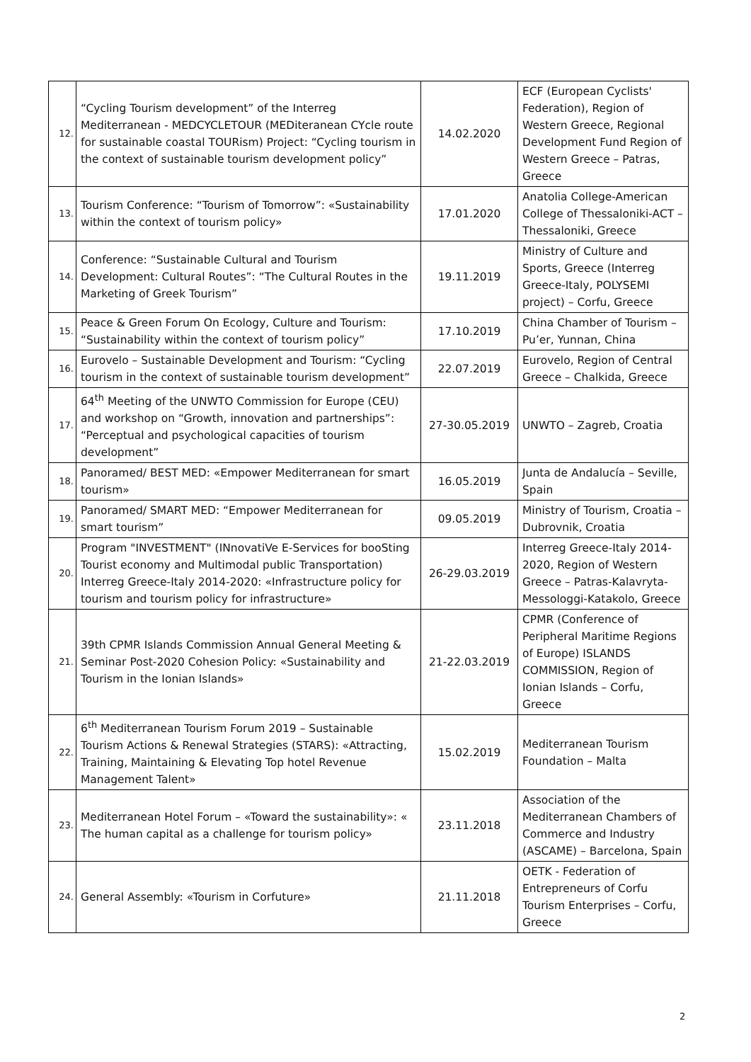| 12. | “Cycling Tourism development” of the Interreg Mediterranean - MEDCYCLETOUR (MEDiteranean CYcle route for sustainable coastal TOURism) Project: “Cycling tourism in the context of sustainable tourism development policy” | 14.02.2020 | ECF (European Cyclists' Federation), Region of Western Greece, Regional Development Fund Region of Western Greece – Patras, Greece |
| 13. | Tourism Conference: “Tourism of Tomorrow”: «Sustainability within the context of tourism policy» | 17.01.2020 | Anatolia College-American College of Thessaloniki-ACT – Thessaloniki, Greece |
| 14. | Conference: “Sustainable Cultural and Tourism Development: Cultural Routes”: “The Cultural Routes in the Marketing of Greek Tourism” | 19.11.2019 | Ministry of Culture and Sports, Greece (Interreg Greece-Italy, POLYSEMI project) – Corfu, Greece |
| 15. | Peace & Green Forum On Ecology, Culture and Tourism: “Sustainability within the context of tourism policy” | 17.10.2019 | China Chamber of Tourism – Pu’er, Yunnan, China |
| 16. | Eurovelo – Sustainable Development and Tourism: “Cycling tourism in the context of sustainable tourism development” | 22.07.2019 | Eurovelo, Region of Central Greece – Chalkida, Greece |
| 17. | 64<sup>th</sup> Meeting of the UNWTO Commission for Europe (CEU) and workshop on “Growth, innovation and partnerships”: “Perceptual and psychological capacities of tourism development” | 27-30.05.2019 | UNWTO – Zagreb, Croatia |
| 18. | Panoramed/ BEST MED: «Empower Mediterranean for smart tourism» | 16.05.2019 | Junta de Andalucía – Seville, Spain |
| 19. | Panoramed/ SMART MED: “Empower Mediterranean for smart tourism” | 09.05.2019 | Ministry of Tourism, Croatia – Dubrovnik, Croatia |
| 20. | Program "INVESTMENT" (INnovatiVe E-Services for booSting Tourist economy and Multimodal public Transportation) Interreg Greece-Italy 2014-2020: «Infrastructure policy for tourism and tourism policy for infrastructure» | 26-29.03.2019 | Interreg Greece-Italy 2014-2020, Region of Western Greece – Patras-Kalavryta-Messologgi-Katakolo, Greece |
| 21. | 39th CPMR Islands Commission Annual General Meeting & Seminar Post-2020 Cohesion Policy: «Sustainability and Tourism in the Ionian Islands» | 21-22.03.2019 | CPMR (Conference of Peripheral Maritime Regions of Europe) ISLANDS COMMISSION, Region of Ionian Islands – Corfu, Greece |
| 22. | 6<sup>th</sup> Mediterranean Tourism Forum 2019 – Sustainable Tourism Actions & Renewal Strategies (STARS): «Attracting, Training, Maintaining & Elevating Top hotel Revenue Management Talent» | 15.02.2019 | Mediterranean Tourism Foundation – Malta |
| 23. | Mediterranean Hotel Forum – «Toward the sustainability»: « The human capital as a challenge for tourism policy» | 23.11.2018 | Association of the Mediterranean Chambers of Commerce and Industry (ASCAME) – Barcelona, Spain |
| 24. | General Assembly: «Tourism in Corfuture» | 21.11.2018 | OETK - Federation of Entrepreneurs of Corfu Tourism Enterprises – Corfu, Greece |
2